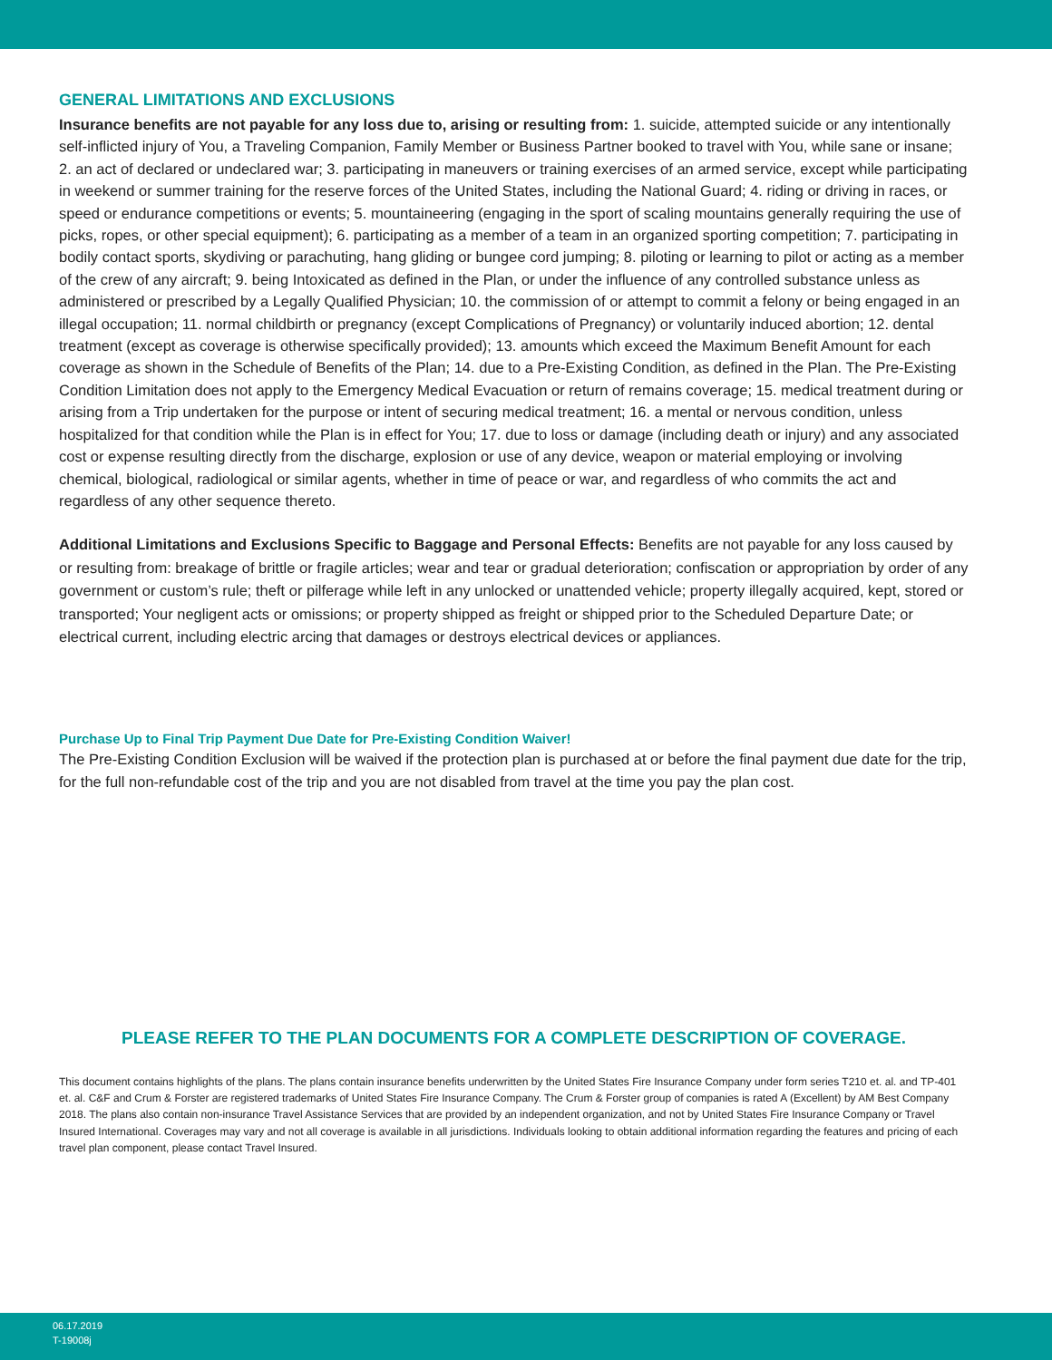GENERAL LIMITATIONS AND EXCLUSIONS
Insurance benefits are not payable for any loss due to, arising or resulting from: 1. suicide, attempted suicide or any intentionally self-inflicted injury of You, a Traveling Companion, Family Member or Business Partner booked to travel with You, while sane or insane; 2. an act of declared or undeclared war; 3. participating in maneuvers or training exercises of an armed service, except while participating in weekend or summer training for the reserve forces of the United States, including the National Guard; 4. riding or driving in races, or speed or endurance competitions or events; 5. mountaineering (engaging in the sport of scaling mountains generally requiring the use of picks, ropes, or other special equipment); 6. participating as a member of a team in an organized sporting competition; 7. participating in bodily contact sports, skydiving or parachuting, hang gliding or bungee cord jumping; 8. piloting or learning to pilot or acting as a member of the crew of any aircraft; 9. being Intoxicated as defined in the Plan, or under the influence of any controlled substance unless as administered or prescribed by a Legally Qualified Physician; 10. the commission of or attempt to commit a felony or being engaged in an illegal occupation; 11. normal childbirth or pregnancy (except Complications of Pregnancy) or voluntarily induced abortion; 12. dental treatment (except as coverage is otherwise specifically provided); 13. amounts which exceed the Maximum Benefit Amount for each coverage as shown in the Schedule of Benefits of the Plan; 14. due to a Pre-Existing Condition, as defined in the Plan. The Pre-Existing Condition Limitation does not apply to the Emergency Medical Evacuation or return of remains coverage; 15. medical treatment during or arising from a Trip undertaken for the purpose or intent of securing medical treatment; 16. a mental or nervous condition, unless hospitalized for that condition while the Plan is in effect for You; 17. due to loss or damage (including death or injury) and any associated cost or expense resulting directly from the discharge, explosion or use of any device, weapon or material employing or involving chemical, biological, radiological or similar agents, whether in time of peace or war, and regardless of who commits the act and regardless of any other sequence thereto.
Additional Limitations and Exclusions Specific to Baggage and Personal Effects: Benefits are not payable for any loss caused by or resulting from: breakage of brittle or fragile articles; wear and tear or gradual deterioration; confiscation or appropriation by order of any government or custom’s rule; theft or pilferage while left in any unlocked or unattended vehicle; property illegally acquired, kept, stored or transported; Your negligent acts or omissions; or property shipped as freight or shipped prior to the Scheduled Departure Date; or electrical current, including electric arcing that damages or destroys electrical devices or appliances.
Purchase Up to Final Trip Payment Due Date for Pre-Existing Condition Waiver!
The Pre-Existing Condition Exclusion will be waived if the protection plan is purchased at or before the final payment due date for the trip, for the full non-refundable cost of the trip and you are not disabled from travel at the time you pay the plan cost.
PLEASE REFER TO THE PLAN DOCUMENTS FOR A COMPLETE DESCRIPTION OF COVERAGE.
This document contains highlights of the plans. The plans contain insurance benefits underwritten by the United States Fire Insurance Company under form series T210 et. al. and TP-401 et. al. C&F and Crum & Forster are registered trademarks of United States Fire Insurance Company. The Crum & Forster group of companies is rated A (Excellent) by AM Best Company 2018. The plans also contain non-insurance Travel Assistance Services that are provided by an independent organization, and not by United States Fire Insurance Company or Travel Insured International. Coverages may vary and not all coverage is available in all jurisdictions. Individuals looking to obtain additional information regarding the features and pricing of each travel plan component, please contact Travel Insured.
06.17.2019
T-19008j